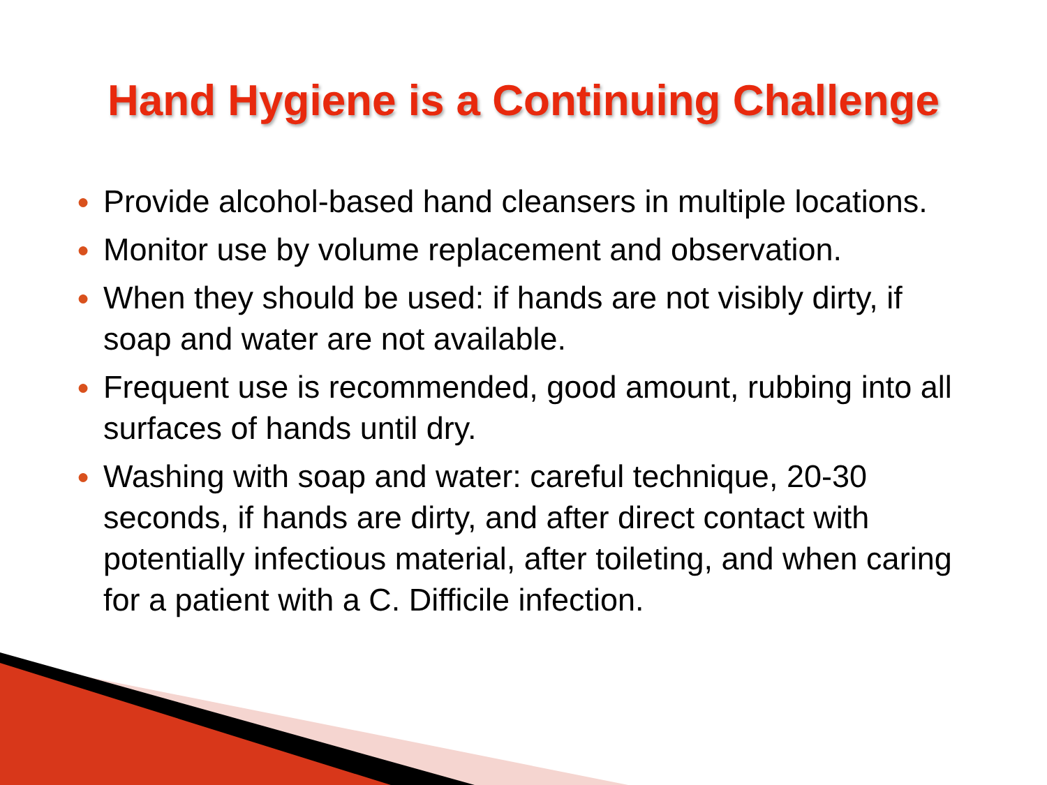Hand Hygiene is a Continuing Challenge
● Provide alcohol-based hand cleansers in multiple locations.
● Monitor use by volume replacement and observation.
● When they should be used: if hands are not visibly dirty, if soap and water are not available.
● Frequent use is recommended, good amount, rubbing into all surfaces of hands until dry.
● Washing with soap and water: careful technique, 20-30 seconds, if hands are dirty, and after direct contact with potentially infectious material, after toileting, and when caring for a patient with a C. Difficile infection.